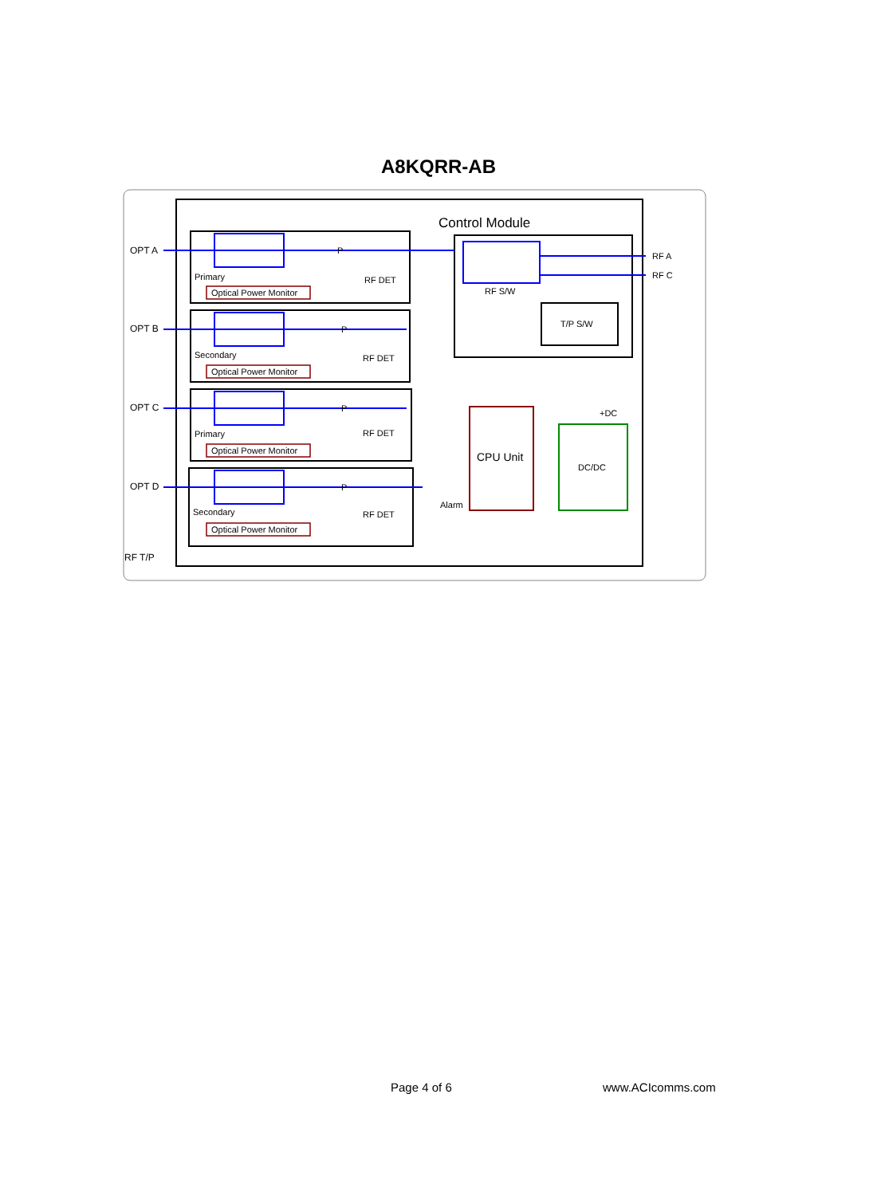A8KQRR-AB
Control Module
RF S/W
T/P S/W
RF A
RF C
CPU Unit
Alarm
DC/DC
+DC
OPT A
OPT B
OPT C
OPT D
RF T/P
Optical Power Monitor
Optical Power Monitor
Optical Power Monitor
Optical Power Monitor
Primary
Secondary
Primary
Secondary
RF DET
RF DET
RF DET
RF DET
P
P
P
P
Page 4 of 6 www.ACIcomms.com